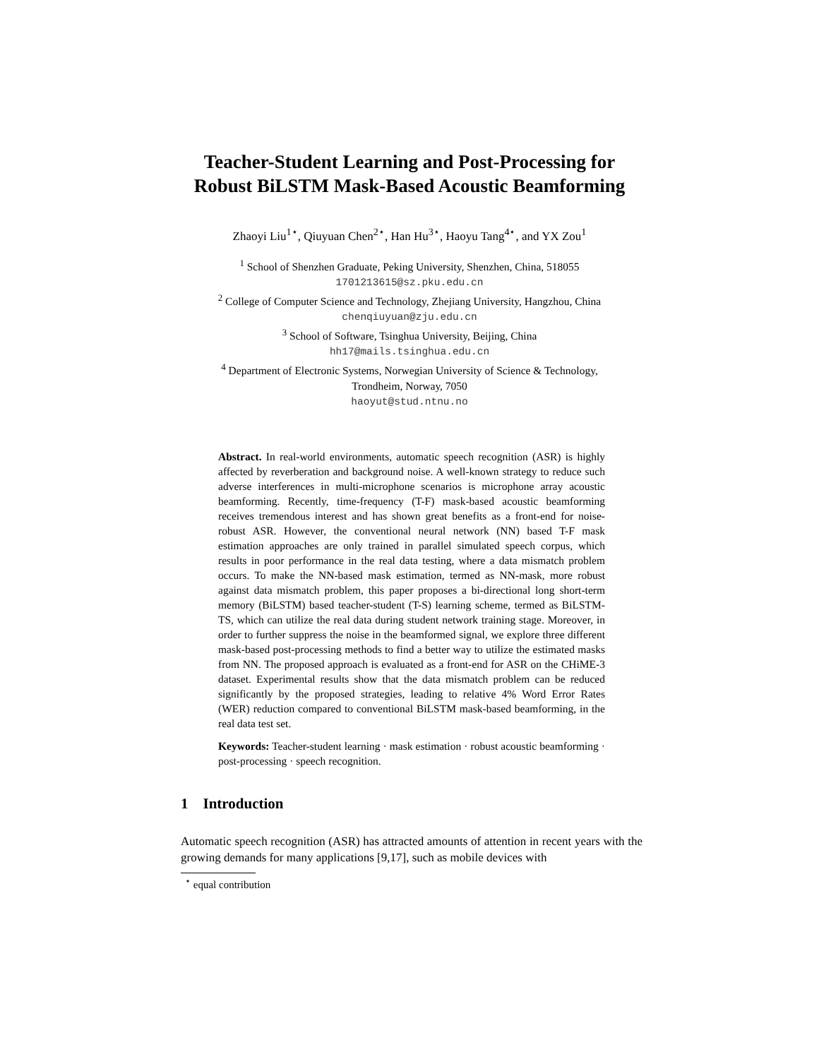Teacher-Student Learning and Post-Processing for
Robust BiLSTM Mask-Based Acoustic Beamforming
Zhaoyi Liu<sup>1⋆</sup>, Qiuyuan Chen<sup>2⋆</sup>, Han Hu<sup>3⋆</sup>, Haoyu Tang<sup>4⋆</sup>, and YX Zou<sup>1</sup>
<sup>1</sup> School of Shenzhen Graduate, Peking University, Shenzhen, China, 518055
1701213615@sz.pku.edu.cn
<sup>2</sup> College of Computer Science and Technology, Zhejiang University, Hangzhou, China
chenqiuyuan@zju.edu.cn
<sup>3</sup> School of Software, Tsinghua University, Beijing, China
hh17@mails.tsinghua.edu.cn
<sup>4</sup> Department of Electronic Systems, Norwegian University of Science & Technology,
Trondheim, Norway, 7050
haoyut@stud.ntnu.no
Abstract. In real-world environments, automatic speech recognition (ASR) is highly affected by reverberation and background noise. A well-known strategy to reduce such adverse interferences in multi-microphone scenarios is microphone array acoustic beamforming. Recently, time-frequency (T-F) mask-based acoustic beamforming receives tremendous interest and has shown great benefits as a front-end for noise-robust ASR. However, the conventional neural network (NN) based T-F mask estimation approaches are only trained in parallel simulated speech corpus, which results in poor performance in the real data testing, where a data mismatch problem occurs. To make the NN-based mask estimation, termed as NN-mask, more robust against data mismatch problem, this paper proposes a bi-directional long short-term memory (BiLSTM) based teacher-student (T-S) learning scheme, termed as BiLSTM-TS, which can utilize the real data during student network training stage. Moreover, in order to further suppress the noise in the beamformed signal, we explore three different mask-based post-processing methods to find a better way to utilize the estimated masks from NN. The proposed approach is evaluated as a front-end for ASR on the CHiME-3 dataset. Experimental results show that the data mismatch problem can be reduced significantly by the proposed strategies, leading to relative 4% Word Error Rates (WER) reduction compared to conventional BiLSTM mask-based beamforming, in the real data test set.
Keywords: Teacher-student learning · mask estimation · robust acoustic beamforming · post-processing · speech recognition.
1 Introduction
Automatic speech recognition (ASR) has attracted amounts of attention in recent years with the growing demands for many applications [9,17], such as mobile devices with
<sup>⋆</sup> equal contribution